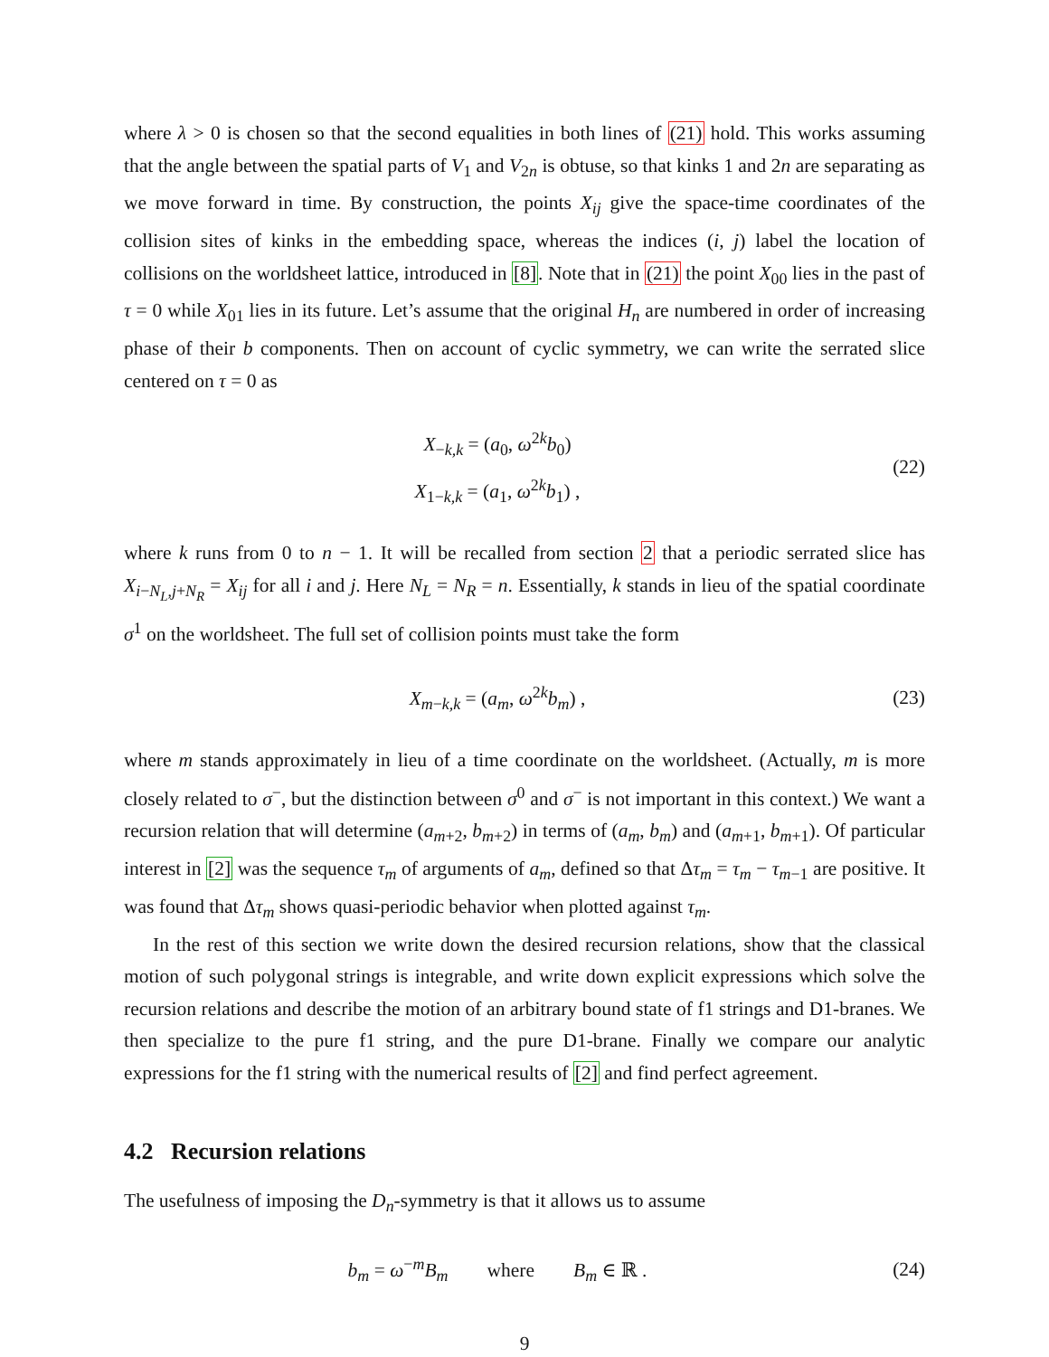where λ > 0 is chosen so that the second equalities in both lines of (21) hold. This works assuming that the angle between the spatial parts of V<sub>1</sub> and V<sub>2n</sub> is obtuse, so that kinks 1 and 2n are separating as we move forward in time. By construction, the points X<sub>ij</sub> give the space-time coordinates of the collision sites of kinks in the embedding space, whereas the indices (i, j) label the location of collisions on the worldsheet lattice, introduced in [8]. Note that in (21) the point X<sub>00</sub> lies in the past of τ = 0 while X<sub>01</sub> lies in its future. Let’s assume that the original H<sub>n</sub> are numbered in order of increasing phase of their b components. Then on account of cyclic symmetry, we can write the serrated slice centered on τ = 0 as
X<sub>−k,k</sub> = (a<sub>0</sub>, ω<sup>2k</sup>b<sub>0</sub>)
X<sub>1−k,k</sub> = (a<sub>1</sub>, ω<sup>2k</sup>b<sub>1</sub>) ,
(22)
where k runs from 0 to n − 1. It will be recalled from section 2 that a periodic serrated slice has X<sub>i−N<sub>L</sub>,j+N<sub>R</sub></sub> = X<sub>ij</sub> for all i and j. Here N<sub>L</sub> = N<sub>R</sub> = n. Essentially, k stands in lieu of the spatial coordinate σ<sup>1</sup> on the worldsheet. The full set of collision points must take the form
X<sub>m−k,k</sub> = (a<sub>m</sub>, ω<sup>2k</sup>b<sub>m</sub>) ,
(23)
where m stands approximately in lieu of a time coordinate on the worldsheet. (Actually, m is more closely related to σ<sup>−</sup>, but the distinction between σ<sup>0</sup> and σ<sup>−</sup> is not important in this context.) We want a recursion relation that will determine (a<sub>m+2</sub>, b<sub>m+2</sub>) in terms of (a<sub>m</sub>, b<sub>m</sub>) and (a<sub>m+1</sub>, b<sub>m+1</sub>). Of particular interest in [2] was the sequence τ<sub>m</sub> of arguments of a<sub>m</sub>, defined so that Δτ<sub>m</sub> = τ<sub>m</sub> − τ<sub>m−1</sub> are positive. It was found that Δτ<sub>m</sub> shows quasi-periodic behavior when plotted against τ<sub>m</sub>.
In the rest of this section we write down the desired recursion relations, show that the classical motion of such polygonal strings is integrable, and write down explicit expressions which solve the recursion relations and describe the motion of an arbitrary bound state of f1 strings and D1-branes. We then specialize to the pure f1 string, and the pure D1-brane. Finally we compare our analytic expressions for the f1 string with the numerical results of [2] and find perfect agreement.
4.2 Recursion relations
The usefulness of imposing the D<sub>n</sub>-symmetry is that it allows us to assume
b<sub>m</sub> = ω<sup>−m</sup>B<sub>m</sub> where B<sub>m</sub> ∈ ℝ .
(24)
9